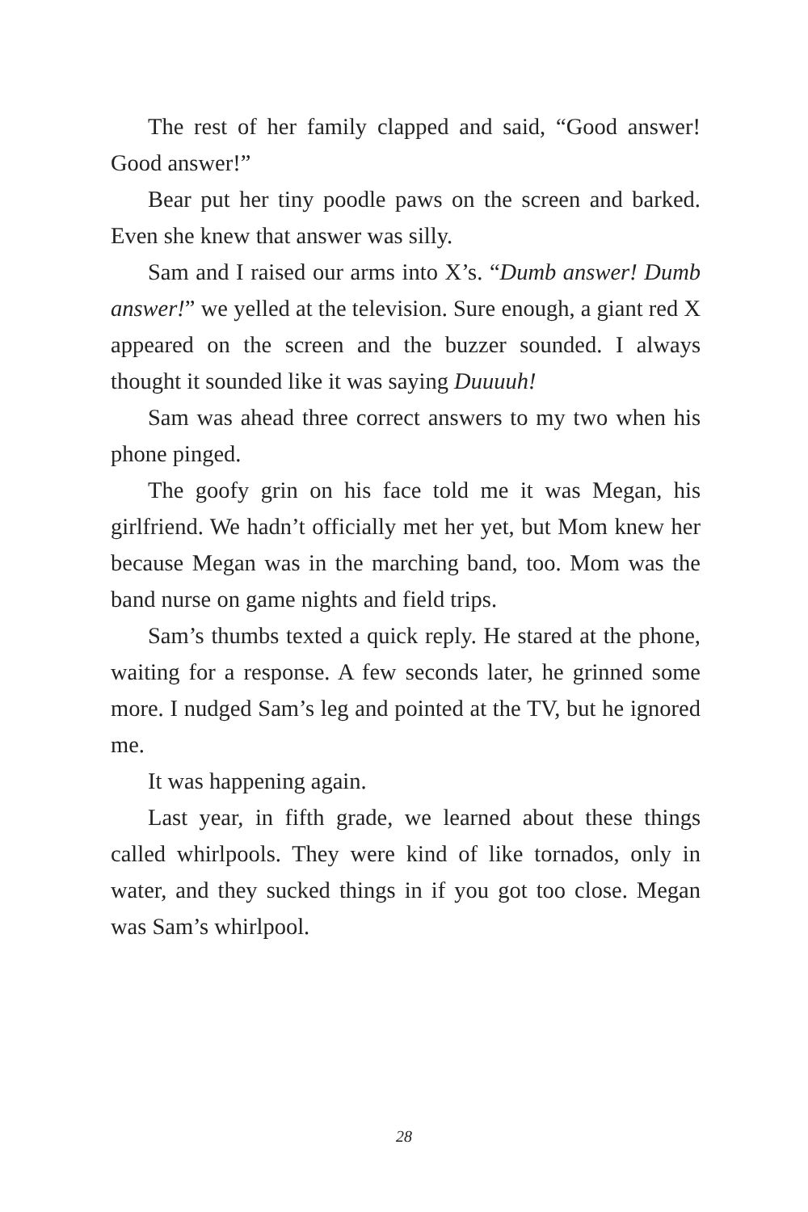The rest of her family clapped and said, “Good answer! Good answer!”
Bear put her tiny poodle paws on the screen and barked. Even she knew that answer was silly.
Sam and I raised our arms into X’s. “Dumb answer! Dumb answer!” we yelled at the television. Sure enough, a giant red X appeared on the screen and the buzzer sounded. I always thought it sounded like it was saying Duuuuh!
Sam was ahead three correct answers to my two when his phone pinged.
The goofy grin on his face told me it was Megan, his girlfriend. We hadn’t officially met her yet, but Mom knew her because Megan was in the marching band, too. Mom was the band nurse on game nights and field trips.
Sam’s thumbs texted a quick reply. He stared at the phone, waiting for a response. A few seconds later, he grinned some more. I nudged Sam’s leg and pointed at the TV, but he ignored me.
It was happening again.
Last year, in fifth grade, we learned about these things called whirlpools. They were kind of like tornados, only in water, and they sucked things in if you got too close. Megan was Sam’s whirlpool.
28